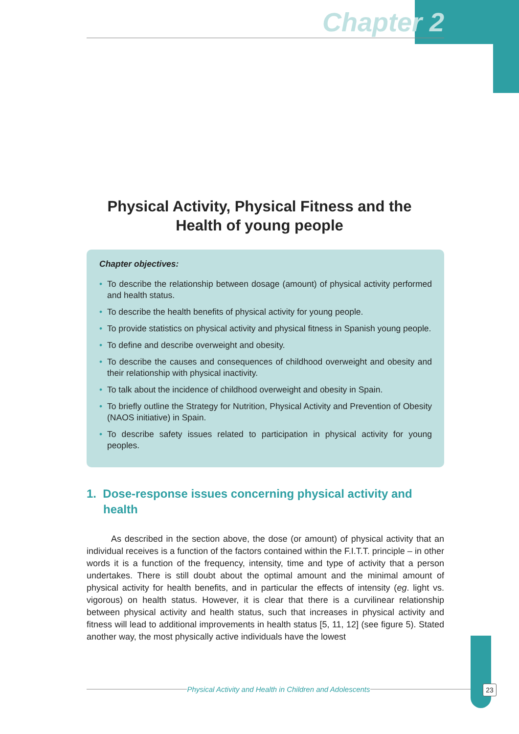Chapter 2
Physical Activity, Physical Fitness and the
Health of young people
Chapter objectives:
• To describe the relationship between dosage (amount) of physical activity performed and health status.
• To describe the health benefits of physical activity for young people.
• To provide statistics on physical activity and physical fitness in Spanish young people.
• To define and describe overweight and obesity.
• To describe the causes and consequences of childhood overweight and obesity and their relationship with physical inactivity.
• To talk about the incidence of childhood overweight and obesity in Spain.
• To briefly outline the Strategy for Nutrition, Physical Activity and Prevention of Obesity (NAOS initiative) in Spain.
• To describe safety issues related to participation in physical activity for young peoples.
1. Dose-response issues concerning physical activity and health
As described in the section above, the dose (or amount) of physical activity that an individual receives is a function of the factors contained within the F.I.T.T. principle – in other words it is a function of the frequency, intensity, time and type of activity that a person undertakes. There is still doubt about the optimal amount and the minimal amount of physical activity for health benefits, and in particular the effects of intensity (eg. light vs. vigorous) on health status. However, it is clear that there is a curvilinear relationship between physical activity and health status, such that increases in physical activity and fitness will lead to additional improvements in health status [5, 11, 12] (see figure 5). Stated another way, the most physically active individuals have the lowest
Physical Activity and Health in Children and Adolescents 23